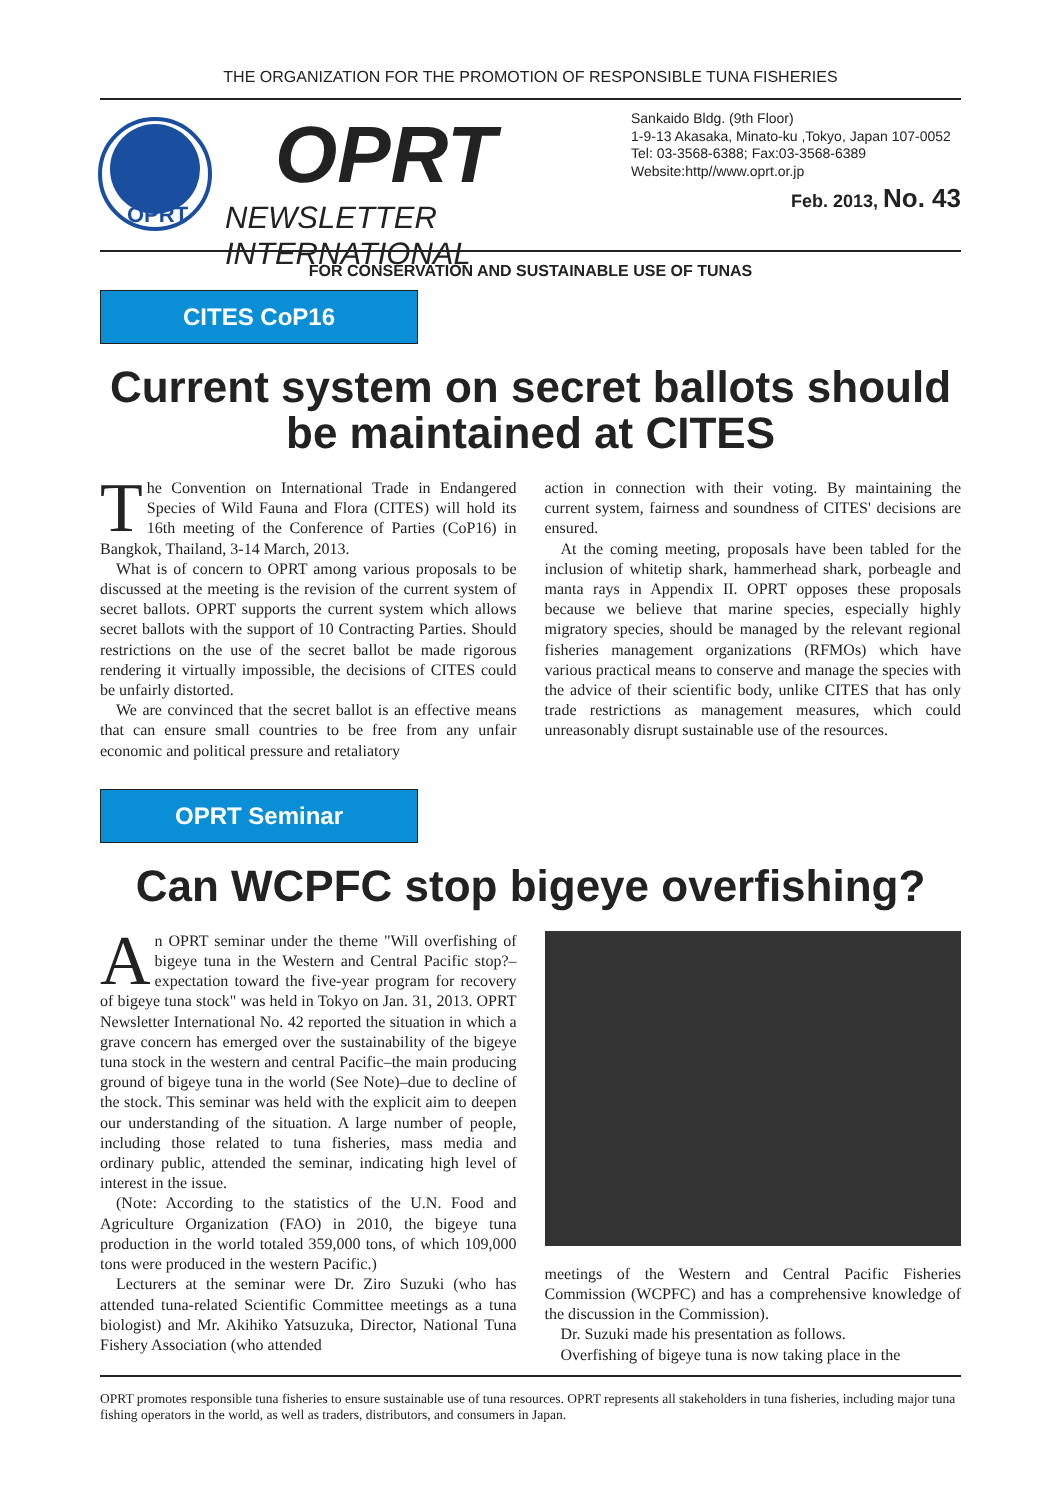THE ORGANIZATION FOR THE PROMOTION OF RESPONSIBLE TUNA FISHERIES
OPRT
OPRT
NEWSLETTER INTERNATIONAL
Sankaido Bldg. (9th Floor)
1-9-13 Akasaka, Minato-ku ,Tokyo, Japan 107-0052
Tel: 03-3568-6388; Fax:03-3568-6389
Website:http//www.oprt.or.jp
Feb. 2013, No. 43
FOR CONSERVATION AND SUSTAINABLE USE OF TUNAS
CITES CoP16
Current system on secret ballots should be maintained at CITES
The Convention on International Trade in Endangered Species of Wild Fauna and Flora (CITES) will hold its 16th meeting of the Conference of Parties (CoP16) in Bangkok, Thailand, 3-14 March, 2013.
What is of concern to OPRT among various proposals to be discussed at the meeting is the revision of the current system of secret ballots. OPRT supports the current system which allows secret ballots with the support of 10 Contracting Parties. Should restrictions on the use of the secret ballot be made rigorous rendering it virtually impossible, the decisions of CITES could be unfairly distorted.
We are convinced that the secret ballot is an effective means that can ensure small countries to be free from any unfair economic and political pressure and retaliatory
action in connection with their voting. By maintaining the current system, fairness and soundness of CITES' decisions are ensured.
At the coming meeting, proposals have been tabled for the inclusion of whitetip shark, hammerhead shark, porbeagle and manta rays in Appendix II. OPRT opposes these proposals because we believe that marine species, especially highly migratory species, should be managed by the relevant regional fisheries management organizations (RFMOs) which have various practical means to conserve and manage the species with the advice of their scientific body, unlike CITES that has only trade restrictions as management measures, which could unreasonably disrupt sustainable use of the resources.
OPRT Seminar
Can WCPFC stop bigeye overfishing?
An OPRT seminar under the theme "Will overfishing of bigeye tuna in the Western and Central Pacific stop?–expectation toward the five-year program for recovery of bigeye tuna stock" was held in Tokyo on Jan. 31, 2013. OPRT Newsletter International No. 42 reported the situation in which a grave concern has emerged over the sustainability of the bigeye tuna stock in the western and central Pacific–the main producing ground of bigeye tuna in the world (See Note)–due to decline of the stock. This seminar was held with the explicit aim to deepen our understanding of the situation. A large number of people, including those related to tuna fisheries, mass media and ordinary public, attended the seminar, indicating high level of interest in the issue.
(Note: According to the statistics of the U.N. Food and Agriculture Organization (FAO) in 2010, the bigeye tuna production in the world totaled 359,000 tons, of which 109,000 tons were produced in the western Pacific.)
Lecturers at the seminar were Dr. Ziro Suzuki (who has attended tuna-related Scientific Committee meetings as a tuna biologist) and Mr. Akihiko Yatsuzuka, Director, National Tuna Fishery Association (who attended
meetings of the Western and Central Pacific Fisheries Commission (WCPFC) and has a comprehensive knowledge of the discussion in the Commission).
Dr. Suzuki made his presentation as follows.
Overfishing of bigeye tuna is now taking place in the
OPRT promotes responsible tuna fisheries to ensure sustainable use of tuna resources. OPRT represents all stakeholders in tuna fisheries, including major tuna fishing operators in the world, as well as traders, distributors, and consumers in Japan.